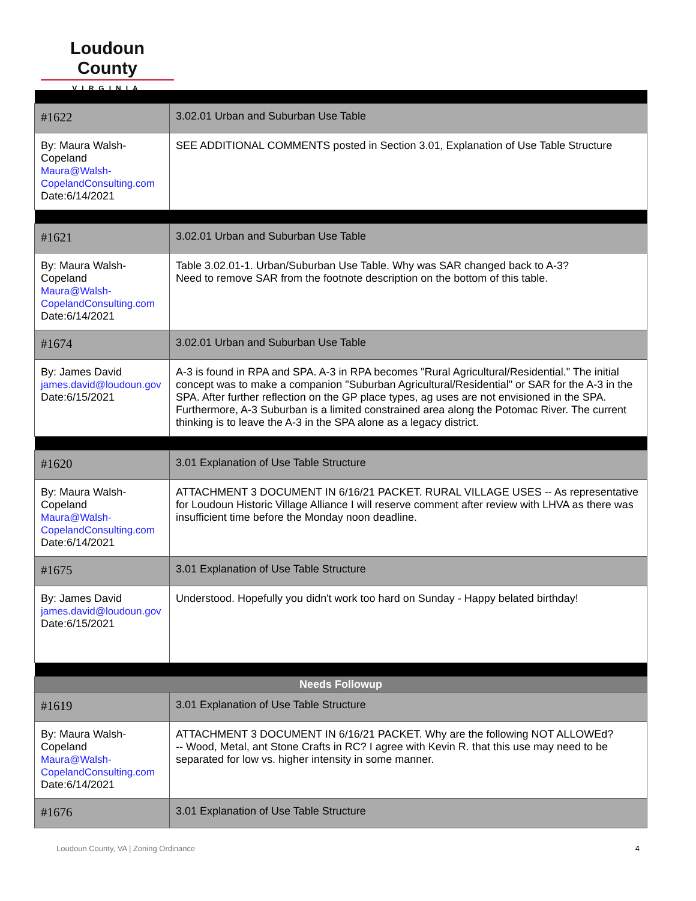Loudoun County
VIRGINIA
| #1622 | 3.02.01 Urban and Suburban Use Table |
| By: Maura Walsh-Copeland Maura@Walsh-CopelandConsulting.com Date:6/14/2021 | SEE ADDITIONAL COMMENTS posted in Section 3.01, Explanation of Use Table Structure |
| #1621 | 3.02.01 Urban and Suburban Use Table |
| By: Maura Walsh-Copeland Maura@Walsh-CopelandConsulting.com Date:6/14/2021 | Table 3.02.01-1. Urban/Suburban Use Table. Why was SAR changed back to A-3? Need to remove SAR from the footnote description on the bottom of this table. |
| #1674 | 3.02.01 Urban and Suburban Use Table |
| By: James David james.david@loudoun.gov Date:6/15/2021 | A-3 is found in RPA and SPA. A-3 in RPA becomes "Rural Agricultural/Residential." The initial concept was to make a companion "Suburban Agricultural/Residential" or SAR for the A-3 in the SPA. After further reflection on the GP place types, ag uses are not envisioned in the SPA. Furthermore, A-3 Suburban is a limited constrained area along the Potomac River. The current thinking is to leave the A-3 in the SPA alone as a legacy district. |
| #1620 | 3.01 Explanation of Use Table Structure |
| By: Maura Walsh-Copeland Maura@Walsh-CopelandConsulting.com Date:6/14/2021 | ATTACHMENT 3 DOCUMENT IN 6/16/21 PACKET. RURAL VILLAGE USES -- As representative for Loudoun Historic Village Alliance I will reserve comment after review with LHVA as there was insufficient time before the Monday noon deadline. |
| #1675 | 3.01 Explanation of Use Table Structure |
| By: James David james.david@loudoun.gov Date:6/15/2021 | Understood. Hopefully you didn't work too hard on Sunday - Happy belated birthday! |
| Needs Followup | |
| #1619 | 3.01 Explanation of Use Table Structure |
| By: Maura Walsh-Copeland Maura@Walsh-CopelandConsulting.com Date:6/14/2021 | ATTACHMENT 3 DOCUMENT IN 6/16/21 PACKET. Why are the following NOT ALLOWEd? -- Wood, Metal, ant Stone Crafts in RC? I agree with Kevin R. that this use may need to be separated for low vs. higher intensity in some manner. |
| #1676 | 3.01 Explanation of Use Table Structure |
Loudoun County, VA | Zoning Ordinance 4